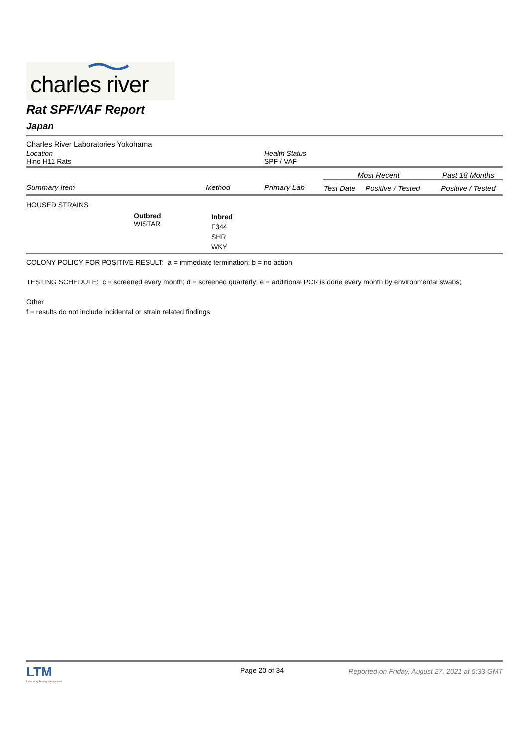charles river
Rat SPF/VAF Report
Japan
Charles River Laboratories Yokohama
| Location Hino H11 Rats | Health Status SPF / VAF |
| Summary Item | Method | Primary Lab | Most Recent | | Past 18 Months |
| --- | --- | --- | --- | --- | --- |
| | | | Test Date | Positive / Tested | Positive / Tested |
HOUSED STRAINS
| | Outbred WISTAR | Inbred F344 SHR WKY |
COLONY POLICY FOR POSITIVE RESULT: a = immediate termination; b = no action
TESTING SCHEDULE: c = screened every month; d = screened quarterly; e = additional PCR is done every month by environmental swabs;
Other
f = results do not include incidental or strain related findings
LTM
Laboratory Testing Management
Page 20 of 34 Reported on Friday, August 27, 2021 at 5:33 GMT